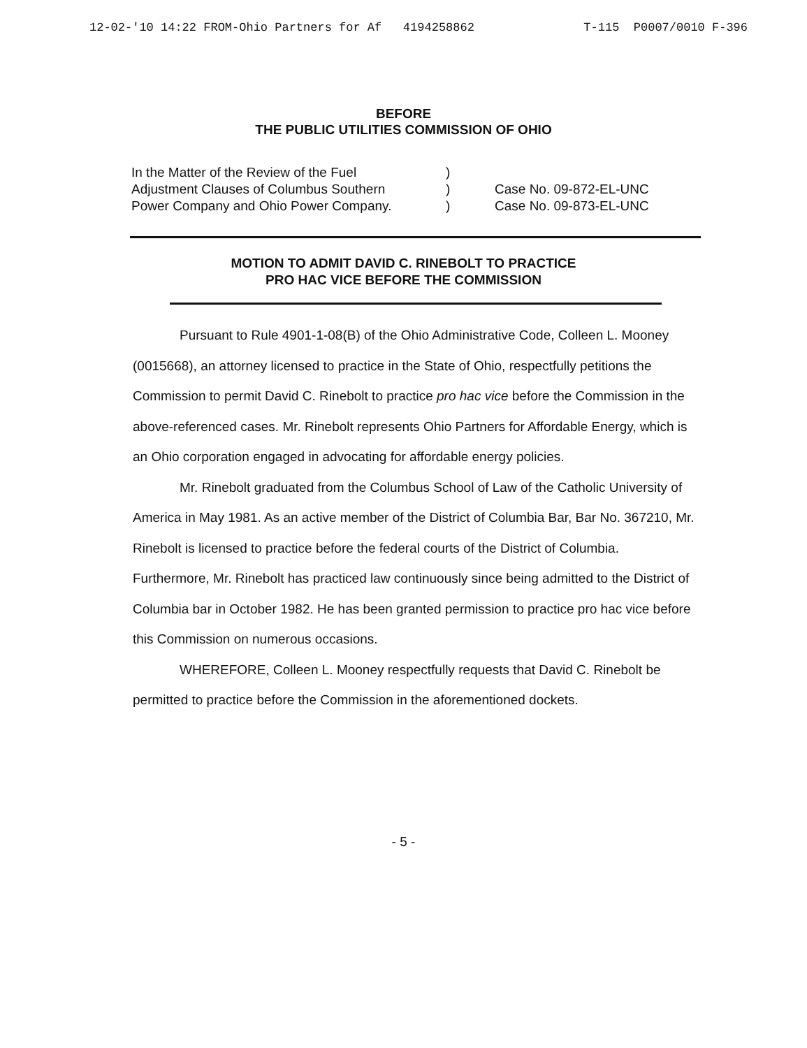12-02-'10 14:22 FROM-Ohio Partners for Af 4194258862 T-115 P0007/0010 F-396
BEFORE
THE PUBLIC UTILITIES COMMISSION OF OHIO
In the Matter of the Review of the Fuel
Adjustment Clauses of Columbus Southern
Power Company and Ohio Power Company.
)
)
)
Case No. 09-872-EL-UNC
Case No. 09-873-EL-UNC
MOTION TO ADMIT DAVID C. RINEBOLT TO PRACTICE
PRO HAC VICE BEFORE THE COMMISSION
Pursuant to Rule 4901-1-08(B) of the Ohio Administrative Code, Colleen L. Mooney (0015668), an attorney licensed to practice in the State of Ohio, respectfully petitions the Commission to permit David C. Rinebolt to practice pro hac vice before the Commission in the above-referenced cases. Mr. Rinebolt represents Ohio Partners for Affordable Energy, which is an Ohio corporation engaged in advocating for affordable energy policies.
Mr. Rinebolt graduated from the Columbus School of Law of the Catholic University of America in May 1981. As an active member of the District of Columbia Bar, Bar No. 367210, Mr. Rinebolt is licensed to practice before the federal courts of the District of Columbia. Furthermore, Mr. Rinebolt has practiced law continuously since being admitted to the District of Columbia bar in October 1982. He has been granted permission to practice pro hac vice before this Commission on numerous occasions.
WHEREFORE, Colleen L. Mooney respectfully requests that David C. Rinebolt be permitted to practice before the Commission in the aforementioned dockets.
- 5 -